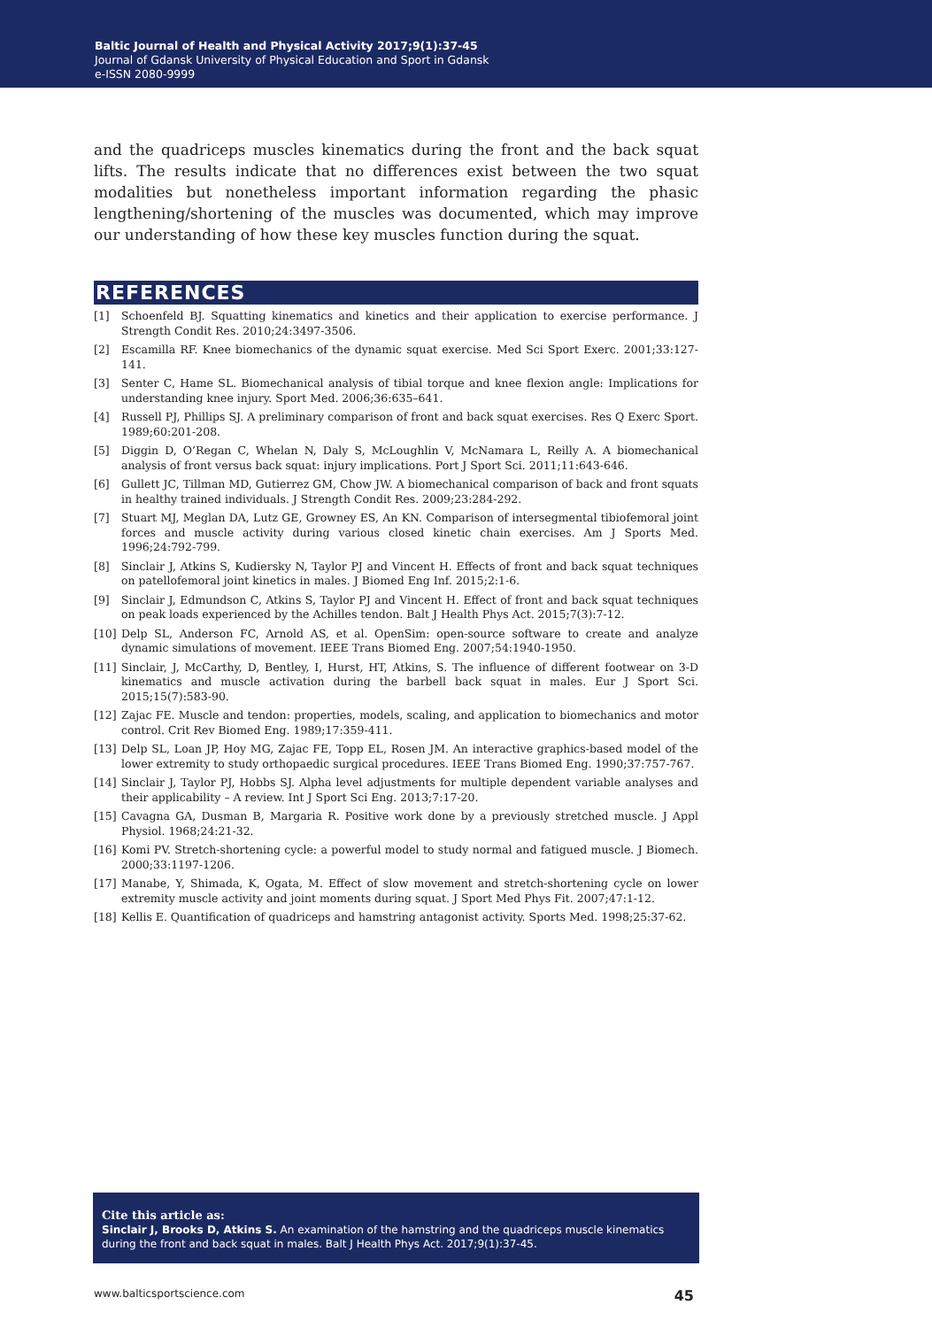Baltic Journal of Health and Physical Activity 2017;9(1):37-45
Journal of Gdansk University of Physical Education and Sport in Gdansk
e-ISSN 2080-9999
and the quadriceps muscles kinematics during the front and the back squat lifts. The results indicate that no differences exist between the two squat modalities but nonetheless important information regarding the phasic lengthening/shortening of the muscles was documented, which may improve our understanding of how these key muscles function during the squat.
REFERENCES
[1] Schoenfeld BJ. Squatting kinematics and kinetics and their application to exercise performance. J Strength Condit Res. 2010;24:3497-3506.
[2] Escamilla RF. Knee biomechanics of the dynamic squat exercise. Med Sci Sport Exerc. 2001;33:127-141.
[3] Senter C, Hame SL. Biomechanical analysis of tibial torque and knee flexion angle: Implications for understanding knee injury. Sport Med. 2006;36:635–641.
[4] Russell PJ, Phillips SJ. A preliminary comparison of front and back squat exercises. Res Q Exerc Sport. 1989;60:201-208.
[5] Diggin D, O’Regan C, Whelan N, Daly S, McLoughlin V, McNamara L, Reilly A. A biomechanical analysis of front versus back squat: injury implications. Port J Sport Sci. 2011;11:643-646.
[6] Gullett JC, Tillman MD, Gutierrez GM, Chow JW. A biomechanical comparison of back and front squats in healthy trained individuals. J Strength Condit Res. 2009;23:284-292.
[7] Stuart MJ, Meglan DA, Lutz GE, Growney ES, An KN. Comparison of intersegmental tibiofemoral joint forces and muscle activity during various closed kinetic chain exercises. Am J Sports Med. 1996;24:792-799.
[8] Sinclair J, Atkins S, Kudiersky N, Taylor PJ and Vincent H. Effects of front and back squat techniques on patellofemoral joint kinetics in males. J Biomed Eng Inf. 2015;2:1-6.
[9] Sinclair J, Edmundson C, Atkins S, Taylor PJ and Vincent H. Effect of front and back squat techniques on peak loads experienced by the Achilles tendon. Balt J Health Phys Act. 2015;7(3):7-12.
[10] Delp SL, Anderson FC, Arnold AS, et al. OpenSim: open-source software to create and analyze dynamic simulations of movement. IEEE Trans Biomed Eng. 2007;54:1940-1950.
[11] Sinclair, J, McCarthy, D, Bentley, I, Hurst, HT, Atkins, S. The influence of different footwear on 3-D kinematics and muscle activation during the barbell back squat in males. Eur J Sport Sci. 2015;15(7):583-90.
[12] Zajac FE. Muscle and tendon: properties, models, scaling, and application to biomechanics and motor control. Crit Rev Biomed Eng. 1989;17:359-411.
[13] Delp SL, Loan JP, Hoy MG, Zajac FE, Topp EL, Rosen JM. An interactive graphics-based model of the lower extremity to study orthopaedic surgical procedures. IEEE Trans Biomed Eng. 1990;37:757-767.
[14] Sinclair J, Taylor PJ, Hobbs SJ. Alpha level adjustments for multiple dependent variable analyses and their applicability – A review. Int J Sport Sci Eng. 2013;7:17-20.
[15] Cavagna GA, Dusman B, Margaria R. Positive work done by a previously stretched muscle. J Appl Physiol. 1968;24:21-32.
[16] Komi PV. Stretch-shortening cycle: a powerful model to study normal and fatigued muscle. J Biomech. 2000;33:1197-1206.
[17] Manabe, Y, Shimada, K, Ogata, M. Effect of slow movement and stretch-shortening cycle on lower extremity muscle activity and joint moments during squat. J Sport Med Phys Fit. 2007;47:1-12.
[18] Kellis E. Quantification of quadriceps and hamstring antagonist activity. Sports Med. 1998;25:37-62.
Cite this article as:
Sinclair J, Brooks D, Atkins S. An examination of the hamstring and the quadriceps muscle kinematics during the front and back squat in males. Balt J Health Phys Act. 2017;9(1):37-45.
www.balticsportscience.com 45